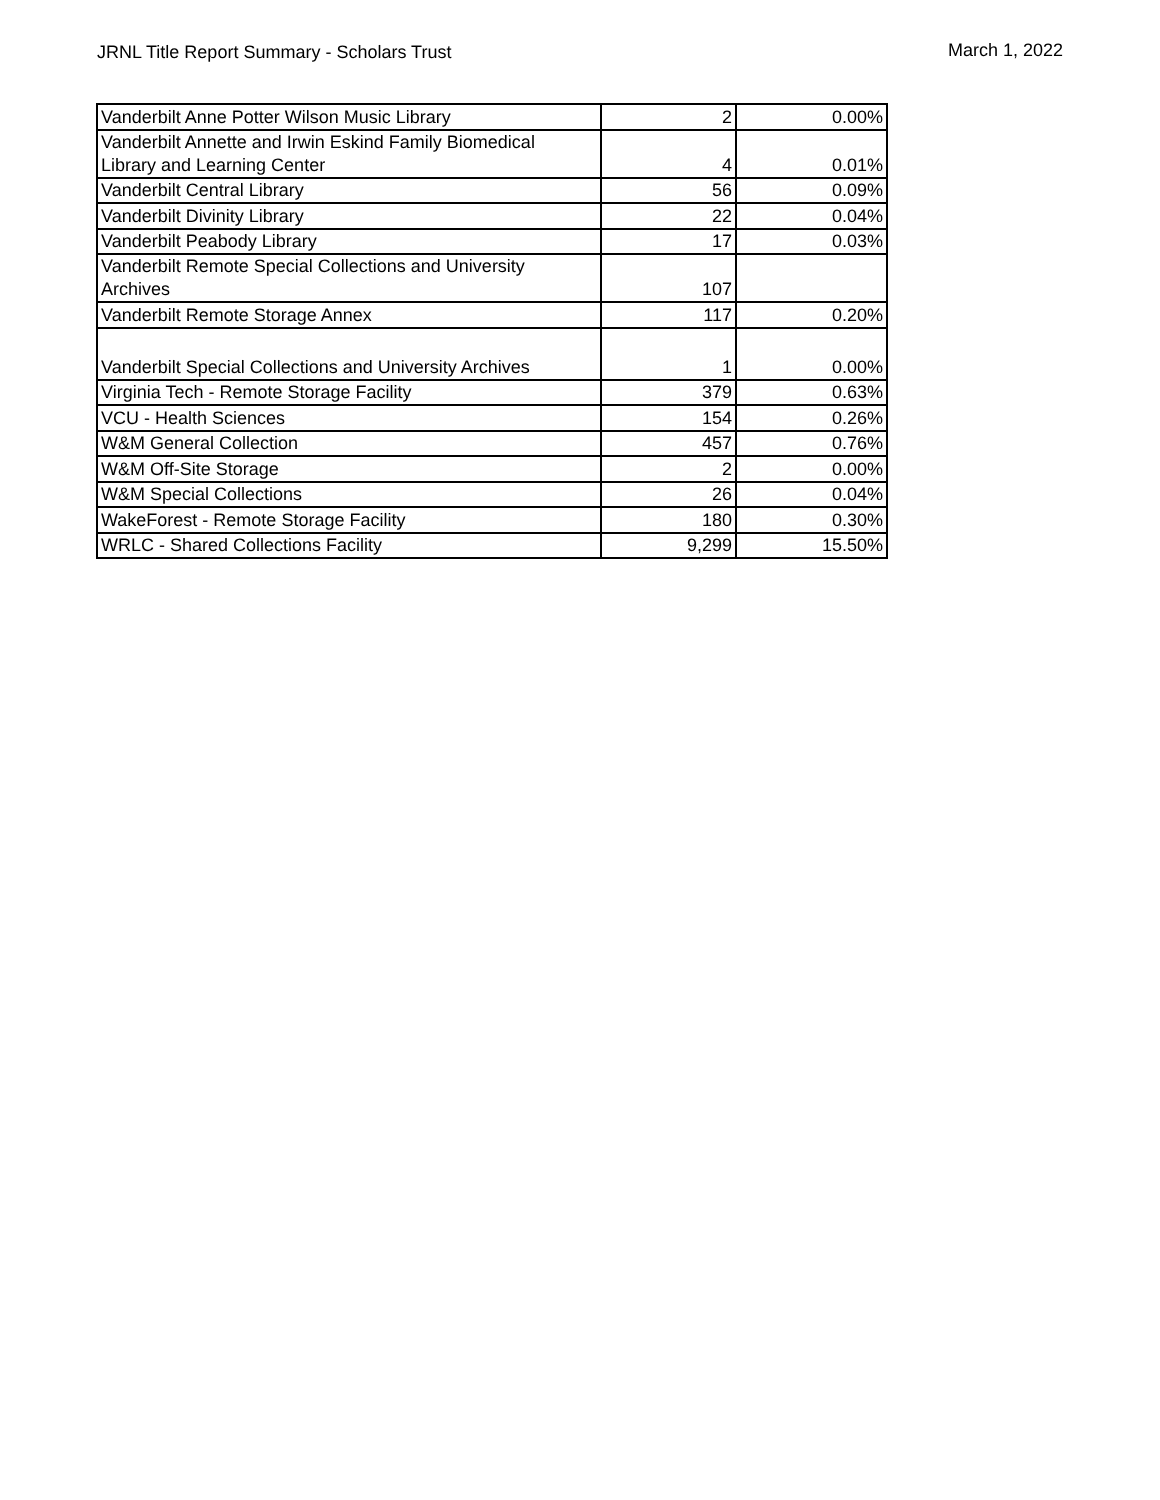JRNL Title Report Summary - Scholars Trust
March 1, 2022
| Vanderbilt Anne Potter Wilson Music Library | 2 | 0.00% |
| Vanderbilt Annette and Irwin Eskind Family Biomedical Library and Learning Center | 4 | 0.01% |
| Vanderbilt Central Library | 56 | 0.09% |
| Vanderbilt Divinity Library | 22 | 0.04% |
| Vanderbilt Peabody Library | 17 | 0.03% |
| Vanderbilt Remote Special Collections and University Archives | 107 | |
| Vanderbilt Remote Storage Annex | 117 | 0.20% |
| Vanderbilt Special Collections and University Archives | 1 | 0.00% |
| Virginia Tech - Remote Storage Facility | 379 | 0.63% |
| VCU - Health Sciences | 154 | 0.26% |
| W&M General Collection | 457 | 0.76% |
| W&M Off-Site Storage | 2 | 0.00% |
| W&M Special Collections | 26 | 0.04% |
| WakeForest - Remote Storage Facility | 180 | 0.30% |
| WRLC - Shared Collections Facility | 9,299 | 15.50% |